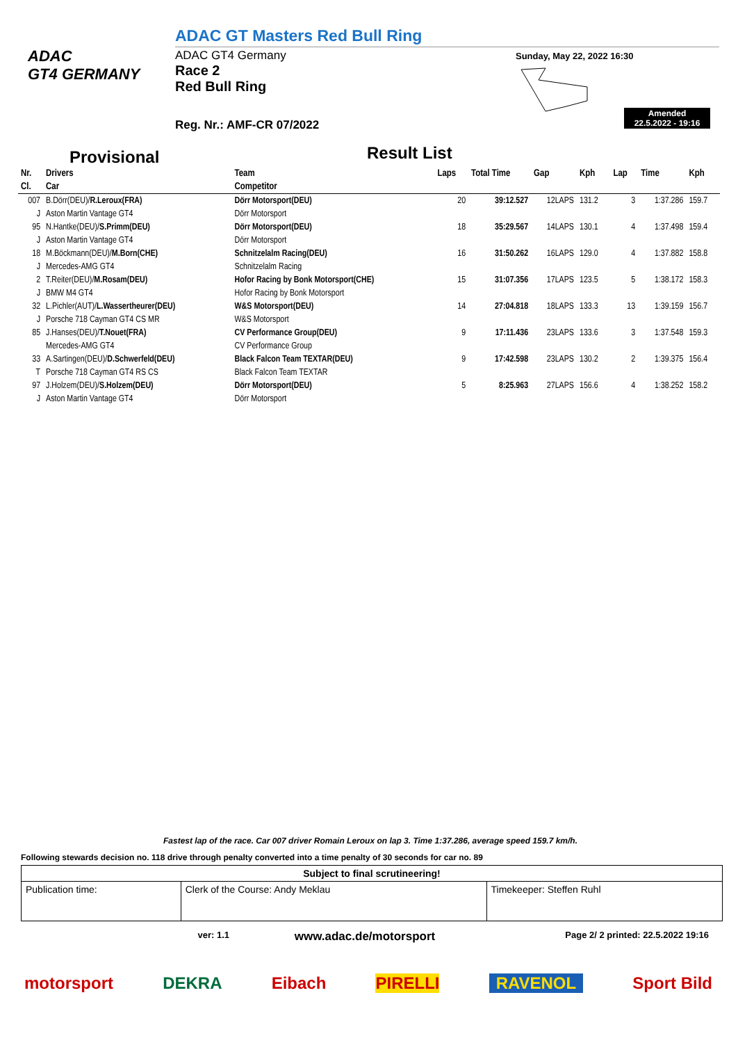ADAC
GT4 GERMANY
ADAC GT Masters Red Bull Ring
ADAC GT4 Germany
Race 2
Red Bull Ring
Sunday, May 22, 2022 16:30
Amended
22.5.2022 - 19:16
Reg. Nr.: AMF-CR 07/2022
Provisional Result List
| Nr. | Drivers | Team | Laps | Total Time | Gap | Kph | Lap | Time | Kph |
| --- | --- | --- | --- | --- | --- | --- | --- | --- | --- |
| Cl. | Car | Competitor | | | | | | | |
| 007 | B.Dörr(DEU)/ R.Leroux(FRA) | Dörr Motorsport(DEU) | 20 | 39:12.527 | 12LAPS | 131.2 | 3 | 1:37.286 | 159.7 |
| J | Aston Martin Vantage GT4 | Dörr Motorsport | | | | | | | |
| 95 | N.Hantke(DEU)/ S.Primm(DEU) | Dörr Motorsport(DEU) | 18 | 35:29.567 | 14LAPS | 130.1 | 4 | 1:37.498 | 159.4 |
| J | Aston Martin Vantage GT4 | Dörr Motorsport | | | | | | | |
| 18 | M.Böckmann(DEU)/ M.Born(CHE) | Schnitzelalm Racing(DEU) | 16 | 31:50.262 | 16LAPS | 129.0 | 4 | 1:37.882 | 158.8 |
| J | Mercedes-AMG GT4 | Schnitzelalm Racing | | | | | | | |
| 2 | T.Reiter(DEU)/ M.Rosam(DEU) | Hofor Racing by Bonk Motorsport(CHE) | 15 | 31:07.356 | 17LAPS | 123.5 | 5 | 1:38.172 | 158.3 |
| J | BMW M4 GT4 | Hofor Racing by Bonk Motorsport | | | | | | | |
| 32 | L.Pichler(AUT)/ L.Wassertheurer(DEU) | W&S Motorsport(DEU) | 14 | 27:04.818 | 18LAPS | 133.3 | 13 | 1:39.159 | 156.7 |
| J | Porsche 718 Cayman GT4 CS MR | W&S Motorsport | | | | | | | |
| 85 | J.Hanses(DEU)/ T.Nouet(FRA) | CV Performance Group(DEU) | 9 | 17:11.436 | 23LAPS | 133.6 | 3 | 1:37.548 | 159.3 |
| | Mercedes-AMG GT4 | CV Performance Group | | | | | | | |
| 33 | A.Sartingen(DEU)/ D.Schwerfeld(DEU) | Black Falcon Team TEXTAR(DEU) | 9 | 17:42.598 | 23LAPS | 130.2 | 2 | 1:39.375 | 156.4 |
| T | Porsche 718 Cayman GT4 RS CS | Black Falcon Team TEXTAR | | | | | | | |
| 97 | J.Holzem(DEU)/ S.Holzem(DEU) | Dörr Motorsport(DEU) | 5 | 8:25.963 | 27LAPS | 156.6 | 4 | 1:38.252 | 158.2 |
| J | Aston Martin Vantage GT4 | Dörr Motorsport | | | | | | | |
Fastest lap of the race. Car 007 driver Romain Leroux on lap 3. Time 1:37.286, average speed 159.7 km/h.
Following stewards decision no. 118 drive through penalty converted into a time penalty of 30 seconds for car no. 89
| Subject to final scrutineering! | | |
| Publication time: | Clerk of the Course: Andy Meklau | Timekeeper: Steffen Ruhl |
ver: 1.1 www.adac.de/motorsport Page 2/ 2 printed: 22.5.2022 19:16
motorsport DEKRA Eibach PIRELLI RAVENOL Sport Bild